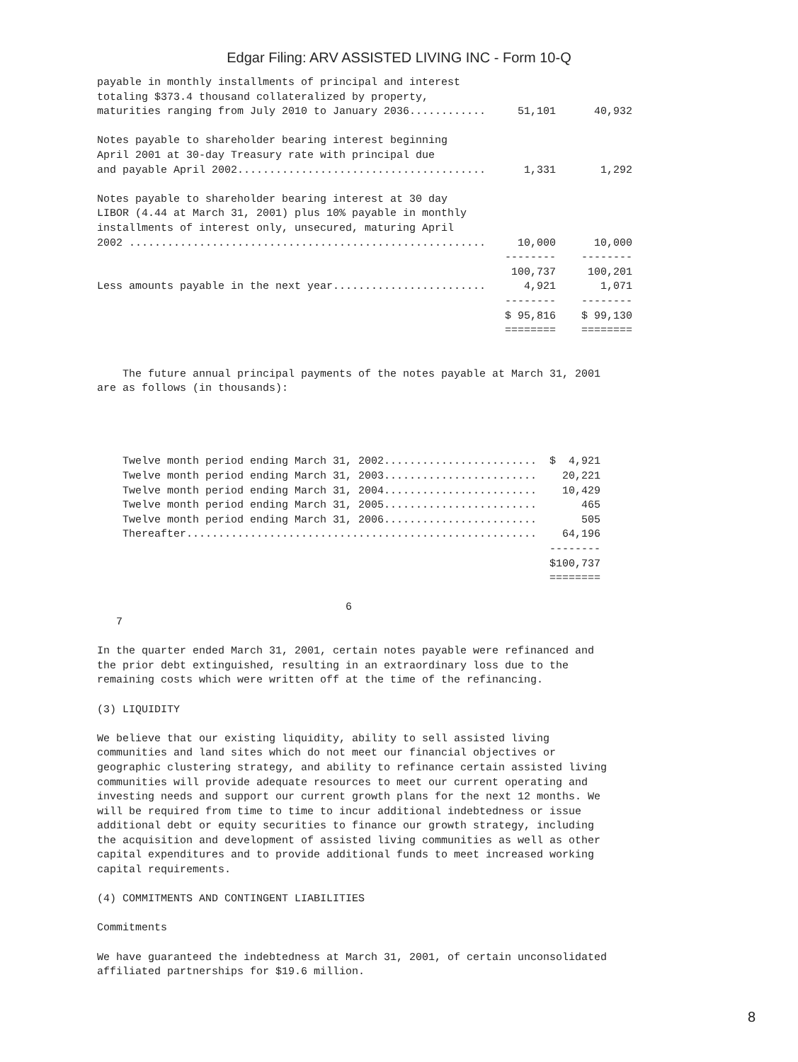Edgar Filing: ARV ASSISTED LIVING INC - Form 10-Q
payable in monthly installments of principal and interest
totaling $373.4 thousand collateralized by property,
maturities ranging from July 2010 to January 2036............     51,101      40,932

Notes payable to shareholder bearing interest beginning
April 2001 at 30-day Treasury rate with principal due
and payable April 2002.......................................      1,331       1,292

Notes payable to shareholder bearing interest at 30 day
LIBOR (4.44 at March 31, 2001) plus 10% payable in monthly
installments of interest only, unsecured, maturing April
2002 ........................................................     10,000      10,000
                                                                --------    --------
                                                                 100,737     100,201
Less amounts payable in the next year........................      4,921       1,071
                                                                --------    --------
                                                                $ 95,816    $ 99,130
                                                                ========    ========


    The future annual principal payments of the notes payable at March 31, 2001
are as follows (in thousands):




    Twelve month period ending March 31, 2002........................  $  4,921
    Twelve month period ending March 31, 2003........................    20,221
    Twelve month period ending March 31, 2004........................    10,429
    Twelve month period ending March 31, 2005........................       465
    Twelve month period ending March 31, 2006........................       505
    Thereafter.......................................................    64,196
                                                                       --------
                                                                       $100,737
                                                                       ========

                                       6
   7

In the quarter ended March 31, 2001, certain notes payable were refinanced and
the prior debt extinguished, resulting in an extraordinary loss due to the
remaining costs which were written off at the time of the refinancing.

(3) LIQUIDITY

We believe that our existing liquidity, ability to sell assisted living
communities and land sites which do not meet our financial objectives or
geographic clustering strategy, and ability to refinance certain assisted living
communities will provide adequate resources to meet our current operating and
investing needs and support our current growth plans for the next 12 months. We
will be required from time to time to incur additional indebtedness or issue
additional debt or equity securities to finance our growth strategy, including
the acquisition and development of assisted living communities as well as other
capital expenditures and to provide additional funds to meet increased working
capital requirements.

(4) COMMITMENTS AND CONTINGENT LIABILITIES

Commitments

We have guaranteed the indebtedness at March 31, 2001, of certain unconsolidated
affiliated partnerships for $19.6 million.
8